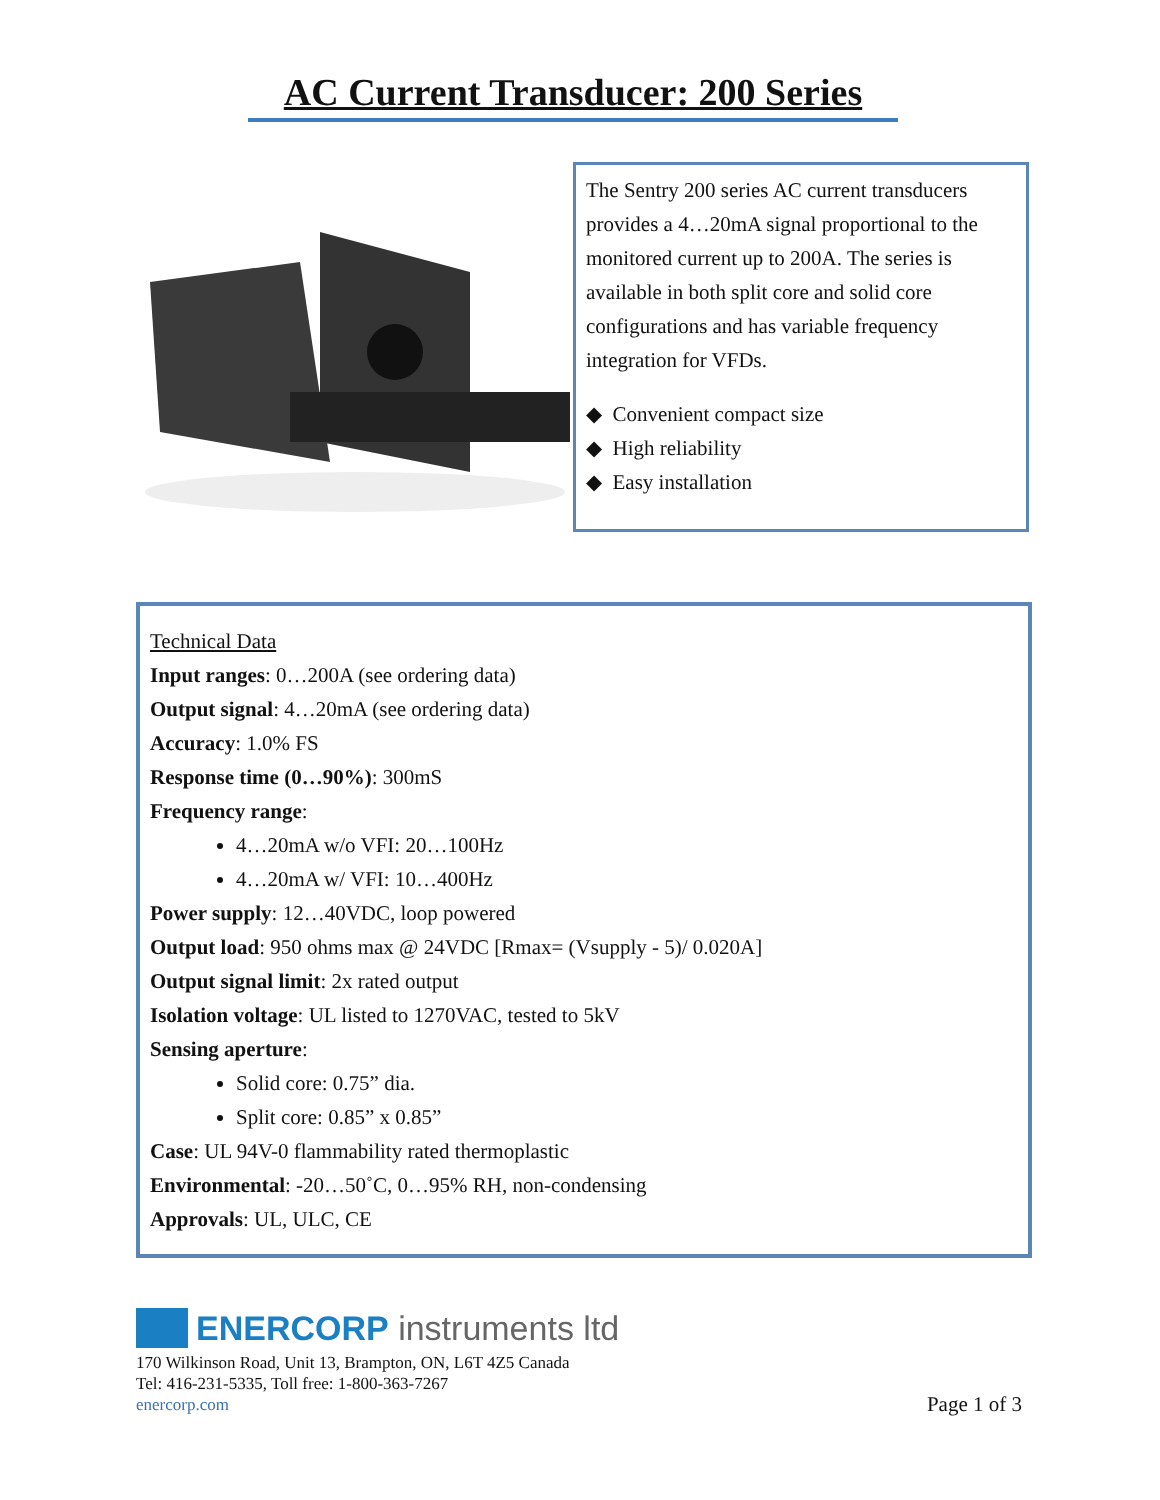AC Current Transducer: 200 Series
The Sentry 200 series AC current transducers provides a 4…20mA signal proportional to the monitored current up to 200A. The series is available in both split core and solid core configurations and has variable frequency integration for VFDs.
◆ Convenient compact size
◆ High reliability
◆ Easy installation
Technical Data
Input ranges: 0…200A (see ordering data)
Output signal: 4…20mA (see ordering data)
Accuracy: 1.0% FS
Response time (0…90%): 300mS
Frequency range:
4…20mA w/o VFI: 20…100Hz
4…20mA w/ VFI: 10…400Hz
Power supply: 12…40VDC, loop powered
Output load: 950 ohms max @ 24VDC [Rmax= (Vsupply - 5)/ 0.020A]
Output signal limit: 2x rated output
Isolation voltage: UL listed to 1270VAC, tested to 5kV
Sensing aperture:
Solid core: 0.75” dia.
Split core: 0.85” x 0.85”
Case: UL 94V-0 flammability rated thermoplastic
Environmental: -20…50˚C, 0…95% RH, non-condensing
Approvals: UL, ULC, CE
ENERCORP instruments ltd
170 Wilkinson Road, Unit 13, Brampton, ON, L6T 4Z5 Canada
Tel: 416-231-5335, Toll free: 1-800-363-7267
enercorp.com
Page 1 of 3